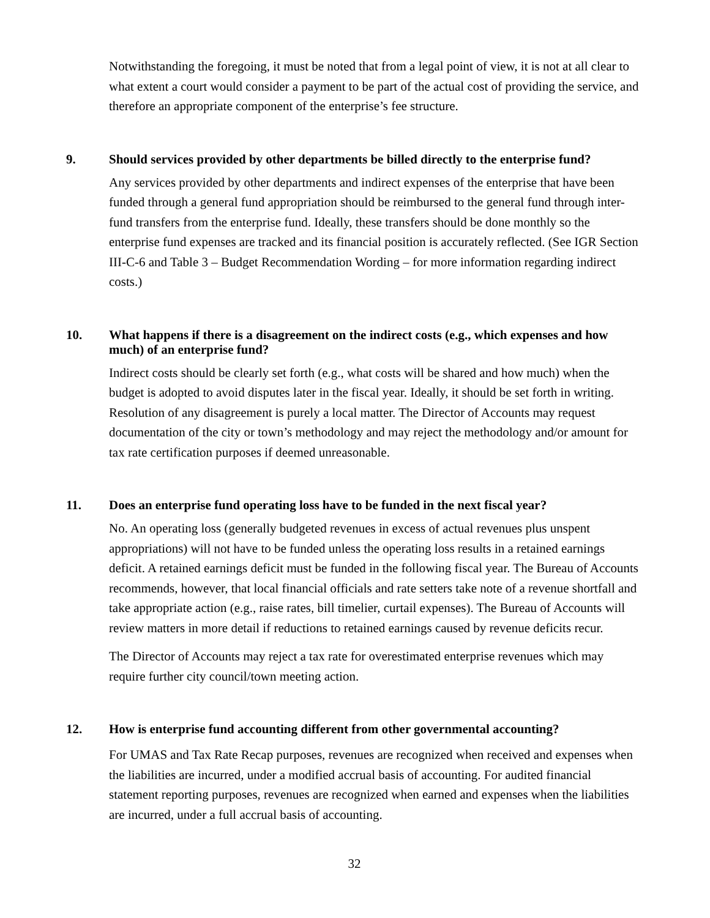Notwithstanding the foregoing, it must be noted that from a legal point of view, it is not at all clear to what extent a court would consider a payment to be part of the actual cost of providing the service, and therefore an appropriate component of the enterprise’s fee structure.
9. Should services provided by other departments be billed directly to the enterprise fund?
Any services provided by other departments and indirect expenses of the enterprise that have been funded through a general fund appropriation should be reimbursed to the general fund through inter-fund transfers from the enterprise fund. Ideally, these transfers should be done monthly so the enterprise fund expenses are tracked and its financial position is accurately reflected. (See IGR Section III-C-6 and Table 3 – Budget Recommendation Wording – for more information regarding indirect costs.)
10. What happens if there is a disagreement on the indirect costs (e.g., which expenses and how much) of an enterprise fund?
Indirect costs should be clearly set forth (e.g., what costs will be shared and how much) when the budget is adopted to avoid disputes later in the fiscal year. Ideally, it should be set forth in writing. Resolution of any disagreement is purely a local matter. The Director of Accounts may request documentation of the city or town’s methodology and may reject the methodology and/or amount for tax rate certification purposes if deemed unreasonable.
11. Does an enterprise fund operating loss have to be funded in the next fiscal year?
No. An operating loss (generally budgeted revenues in excess of actual revenues plus unspent appropriations) will not have to be funded unless the operating loss results in a retained earnings deficit. A retained earnings deficit must be funded in the following fiscal year. The Bureau of Accounts recommends, however, that local financial officials and rate setters take note of a revenue shortfall and take appropriate action (e.g., raise rates, bill timelier, curtail expenses). The Bureau of Accounts will review matters in more detail if reductions to retained earnings caused by revenue deficits recur.
The Director of Accounts may reject a tax rate for overestimated enterprise revenues which may require further city council/town meeting action.
12. How is enterprise fund accounting different from other governmental accounting?
For UMAS and Tax Rate Recap purposes, revenues are recognized when received and expenses when the liabilities are incurred, under a modified accrual basis of accounting. For audited financial statement reporting purposes, revenues are recognized when earned and expenses when the liabilities are incurred, under a full accrual basis of accounting.
32